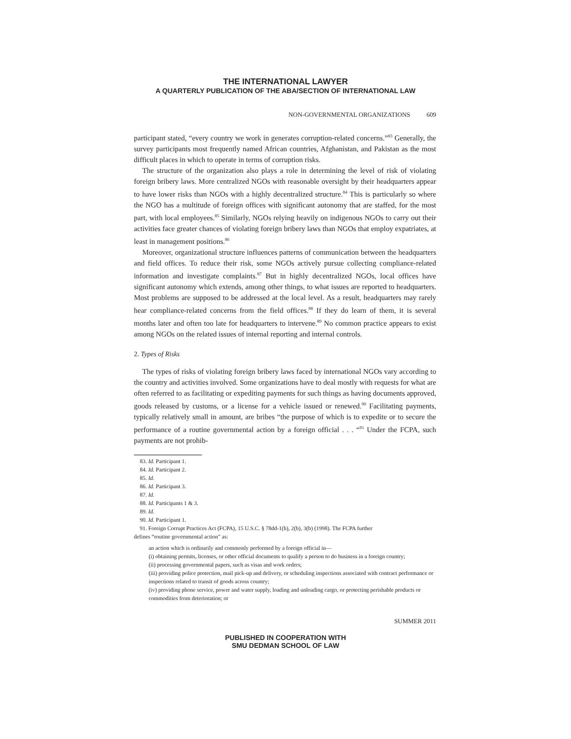THE INTERNATIONAL LAWYER
A QUARTERLY PUBLICATION OF THE ABA/SECTION OF INTERNATIONAL LAW
NON-GOVERNMENTAL ORGANIZATIONS 609
participant stated, “every country we work in generates corruption-related concerns.”<sup>83</sup> Generally, the survey participants most frequently named African countries, Afghanistan, and Pakistan as the most difficult places in which to operate in terms of corruption risks.
The structure of the organization also plays a role in determining the level of risk of violating foreign bribery laws. More centralized NGOs with reasonable oversight by their headquarters appear to have lower risks than NGOs with a highly decentralized structure.<sup>84</sup> This is particularly so where the NGO has a multitude of foreign offices with significant autonomy that are staffed, for the most part, with local employees.<sup>85</sup> Similarly, NGOs relying heavily on indigenous NGOs to carry out their activities face greater chances of violating foreign bribery laws than NGOs that employ expatriates, at least in management positions.<sup>86</sup>
Moreover, organizational structure influences patterns of communication between the headquarters and field offices. To reduce their risk, some NGOs actively pursue collecting compliance-related information and investigate complaints.<sup>87</sup> But in highly decentralized NGOs, local offices have significant autonomy which extends, among other things, to what issues are reported to headquarters. Most problems are supposed to be addressed at the local level. As a result, headquarters may rarely hear compliance-related concerns from the field offices.<sup>88</sup> If they do learn of them, it is several months later and often too late for headquarters to intervene.<sup>89</sup> No common practice appears to exist among NGOs on the related issues of internal reporting and internal controls.
2. Types of Risks
The types of risks of violating foreign bribery laws faced by international NGOs vary according to the country and activities involved. Some organizations have to deal mostly with requests for what are often referred to as facilitating or expediting payments for such things as having documents approved, goods released by customs, or a license for a vehicle issued or renewed.<sup>90</sup> Facilitating payments, typically relatively small in amount, are bribes “the purpose of which is to expedite or to secure the performance of a routine governmental action by a foreign official . . . “<sup>91</sup> Under the FCPA, such payments are not prohib-
83. Id. Participant 1.
84. Id. Participant 2.
85. Id.
86. Id. Participant 3.
87. Id.
88. Id. Participants 1 & 3.
89. Id.
90. Id. Participant 1.
91. Foreign Corrupt Practices Act (FCPA), 15 U.S.C. § 78dd-1(b), 2(b), 3(b) (1998). The FCPA further
defines “routine governmental action” as:
an action which is ordinarily and commonly performed by a foreign official in—
(i) obtaining permits, licenses, or other official documents to qualify a person to do business in a foreign country;
(ii) processing governmental papers, such as visas and work orders;
(iii) providing police protection, mail pick-up and delivery, or scheduling inspections associated with contract performance or inspections related to transit of goods across country;
(iv) providing phone service, power and water supply, loading and unloading cargo, or protecting perishable products or commodities from deterioration; or
SUMMER 2011
PUBLISHED IN COOPERATION WITH
SMU DEDMAN SCHOOL OF LAW